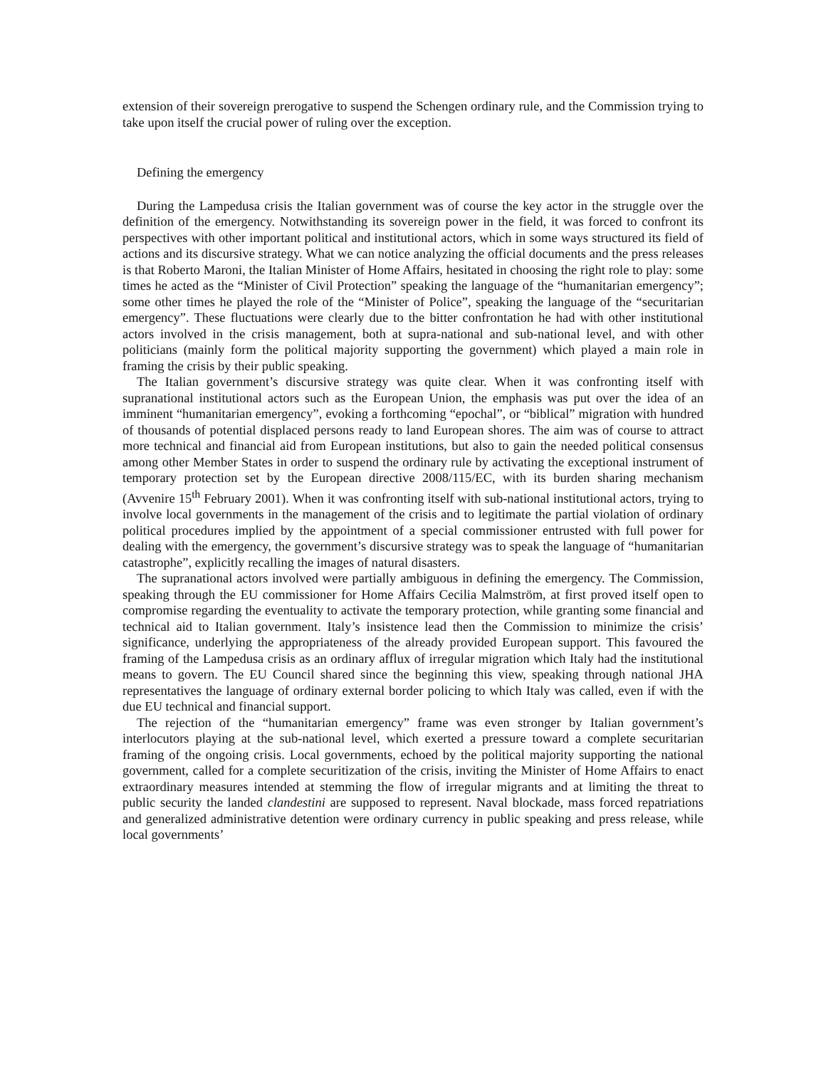extension of their sovereign prerogative to suspend the Schengen ordinary rule, and the Commission trying to take upon itself the crucial power of ruling over the exception.
Defining the emergency
During the Lampedusa crisis the Italian government was of course the key actor in the struggle over the definition of the emergency. Notwithstanding its sovereign power in the field, it was forced to confront its perspectives with other important political and institutional actors, which in some ways structured its field of actions and its discursive strategy. What we can notice analyzing the official documents and the press releases is that Roberto Maroni, the Italian Minister of Home Affairs, hesitated in choosing the right role to play: some times he acted as the “Minister of Civil Protection” speaking the language of the “humanitarian emergency”; some other times he played the role of the “Minister of Police”, speaking the language of the “securitarian emergency”. These fluctuations were clearly due to the bitter confrontation he had with other institutional actors involved in the crisis management, both at supra-national and sub-national level, and with other politicians (mainly form the political majority supporting the government) which played a main role in framing the crisis by their public speaking.
The Italian government’s discursive strategy was quite clear. When it was confronting itself with supranational institutional actors such as the European Union, the emphasis was put over the idea of an imminent “humanitarian emergency”, evoking a forthcoming “epochal”, or “biblical” migration with hundred of thousands of potential displaced persons ready to land European shores. The aim was of course to attract more technical and financial aid from European institutions, but also to gain the needed political consensus among other Member States in order to suspend the ordinary rule by activating the exceptional instrument of temporary protection set by the European directive 2008/115/EC, with its burden sharing mechanism (Avvenire 15<sup>th</sup> February 2001). When it was confronting itself with sub-national institutional actors, trying to involve local governments in the management of the crisis and to legitimate the partial violation of ordinary political procedures implied by the appointment of a special commissioner entrusted with full power for dealing with the emergency, the government’s discursive strategy was to speak the language of “humanitarian catastrophe”, explicitly recalling the images of natural disasters.
The supranational actors involved were partially ambiguous in defining the emergency. The Commission, speaking through the EU commissioner for Home Affairs Cecilia Malmström, at first proved itself open to compromise regarding the eventuality to activate the temporary protection, while granting some financial and technical aid to Italian government. Italy’s insistence lead then the Commission to minimize the crisis’ significance, underlying the appropriateness of the already provided European support. This favoured the framing of the Lampedusa crisis as an ordinary afflux of irregular migration which Italy had the institutional means to govern. The EU Council shared since the beginning this view, speaking through national JHA representatives the language of ordinary external border policing to which Italy was called, even if with the due EU technical and financial support.
The rejection of the “humanitarian emergency” frame was even stronger by Italian government’s interlocutors playing at the sub-national level, which exerted a pressure toward a complete securitarian framing of the ongoing crisis. Local governments, echoed by the political majority supporting the national government, called for a complete securitization of the crisis, inviting the Minister of Home Affairs to enact extraordinary measures intended at stemming the flow of irregular migrants and at limiting the threat to public security the landed clandestini are supposed to represent. Naval blockade, mass forced repatriations and generalized administrative detention were ordinary currency in public speaking and press release, while local governments’